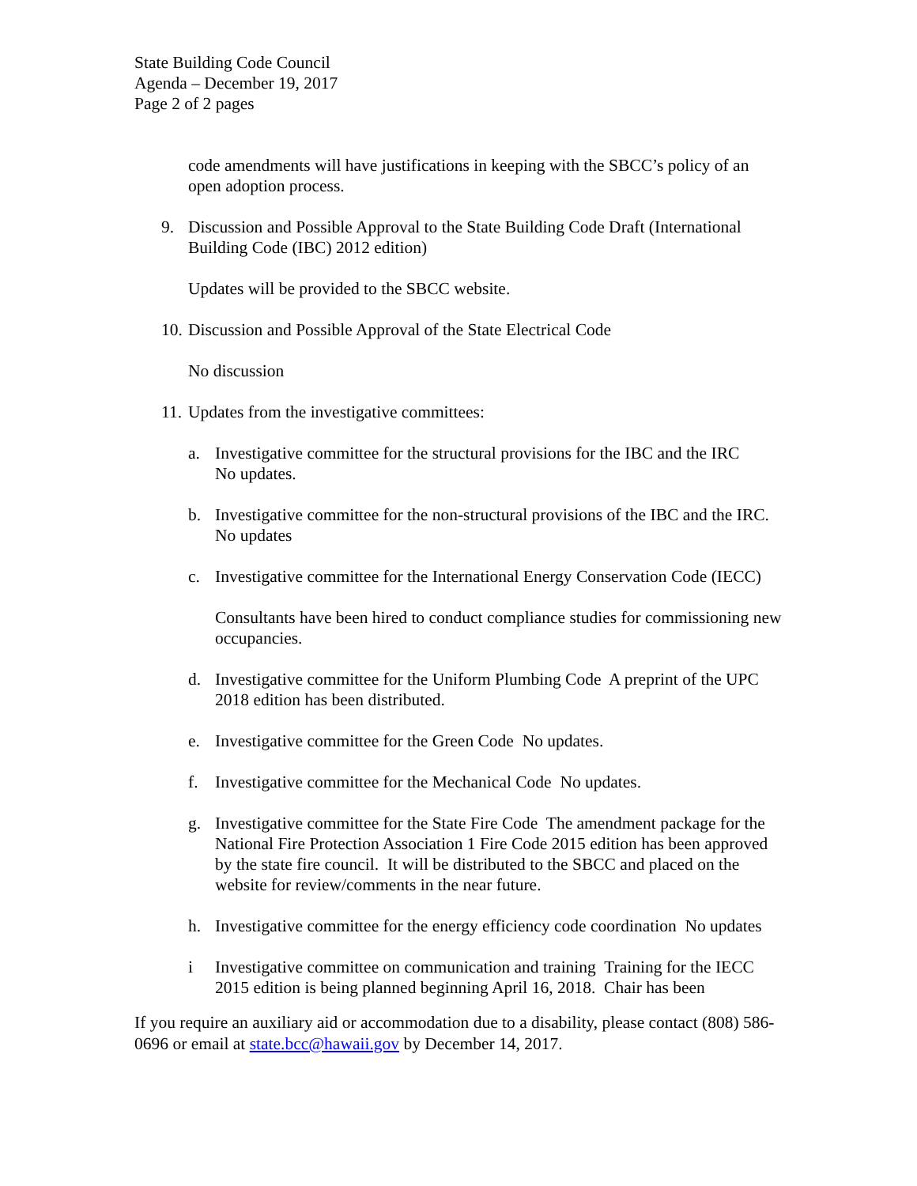State Building Code Council
Agenda – December 19, 2017
Page 2 of 2 pages
code amendments will have justifications in keeping with the SBCC’s policy of an open adoption process.
9. Discussion and Possible Approval to the State Building Code Draft (International Building Code (IBC) 2012 edition)
Updates will be provided to the SBCC website.
10. Discussion and Possible Approval of the State Electrical Code
No discussion
11. Updates from the investigative committees:
a. Investigative committee for the structural provisions for the IBC and the IRC
No updates.
b. Investigative committee for the non-structural provisions of the IBC and the IRC. No updates
c. Investigative committee for the International Energy Conservation Code (IECC)
Consultants have been hired to conduct compliance studies for commissioning new occupancies.
d. Investigative committee for the Uniform Plumbing Code A preprint of the UPC 2018 edition has been distributed.
e. Investigative committee for the Green Code No updates.
f. Investigative committee for the Mechanical Code No updates.
g. Investigative committee for the State Fire Code The amendment package for the National Fire Protection Association 1 Fire Code 2015 edition has been approved by the state fire council. It will be distributed to the SBCC and placed on the website for review/comments in the near future.
h. Investigative committee for the energy efficiency code coordination No updates
i Investigative committee on communication and training Training for the IECC 2015 edition is being planned beginning April 16, 2018. Chair has been
If you require an auxiliary aid or accommodation due to a disability, please contact (808) 586-0696 or email at state.bcc@hawaii.gov by December 14, 2017.